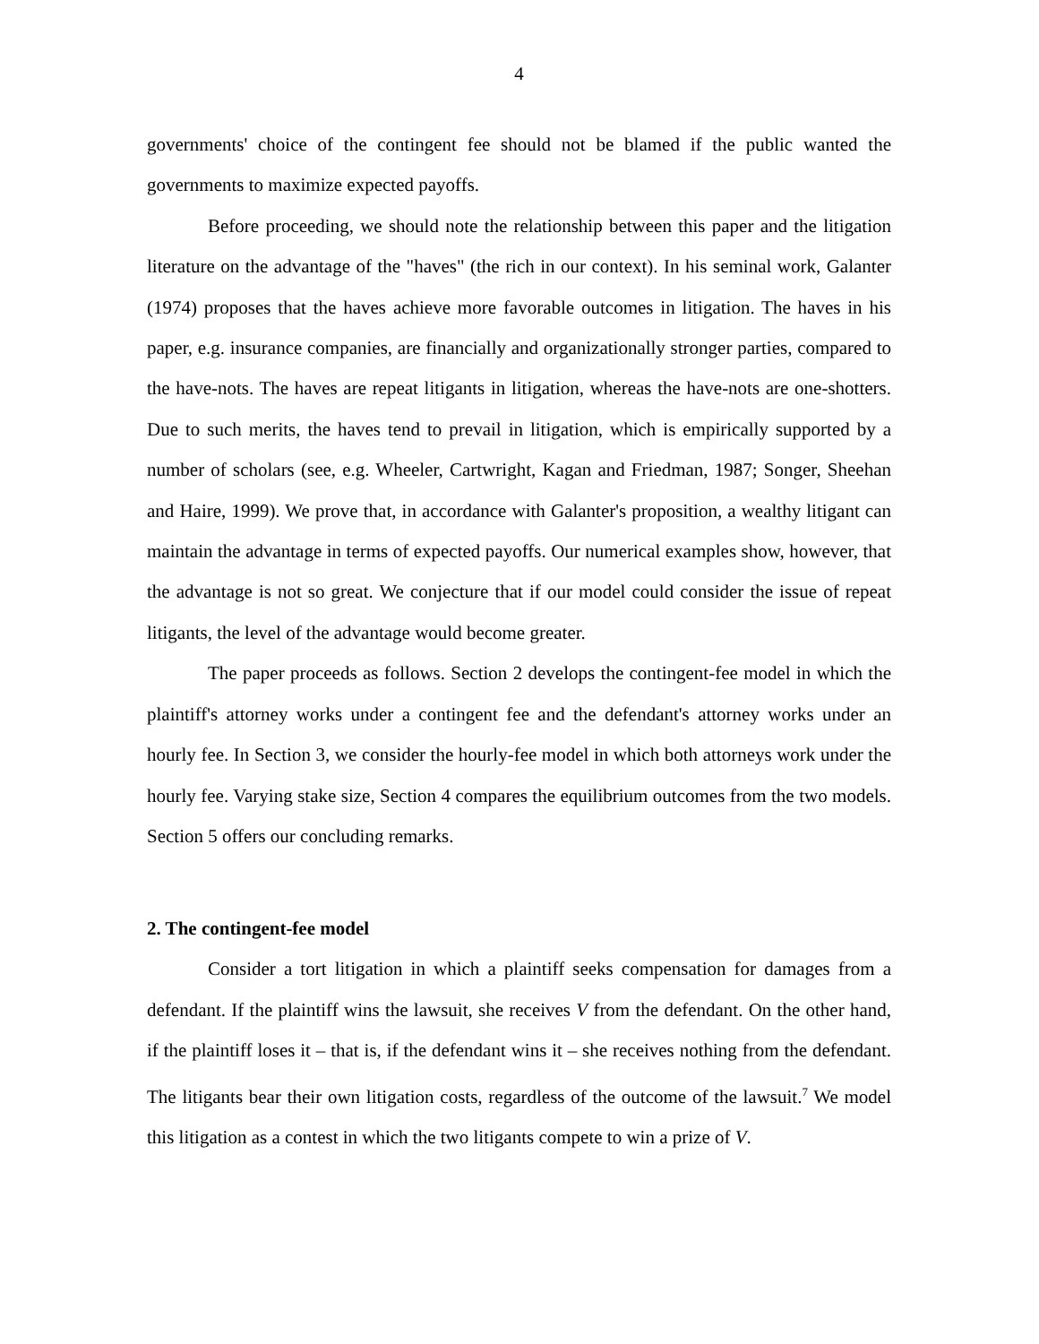4
governments' choice of the contingent fee should not be blamed if the public wanted the governments to maximize expected payoffs.
Before proceeding, we should note the relationship between this paper and the litigation literature on the advantage of the "haves" (the rich in our context). In his seminal work, Galanter (1974) proposes that the haves achieve more favorable outcomes in litigation. The haves in his paper, e.g. insurance companies, are financially and organizationally stronger parties, compared to the have-nots. The haves are repeat litigants in litigation, whereas the have-nots are one-shotters. Due to such merits, the haves tend to prevail in litigation, which is empirically supported by a number of scholars (see, e.g. Wheeler, Cartwright, Kagan and Friedman, 1987; Songer, Sheehan and Haire, 1999). We prove that, in accordance with Galanter's proposition, a wealthy litigant can maintain the advantage in terms of expected payoffs. Our numerical examples show, however, that the advantage is not so great. We conjecture that if our model could consider the issue of repeat litigants, the level of the advantage would become greater.
The paper proceeds as follows. Section 2 develops the contingent-fee model in which the plaintiff's attorney works under a contingent fee and the defendant's attorney works under an hourly fee. In Section 3, we consider the hourly-fee model in which both attorneys work under the hourly fee. Varying stake size, Section 4 compares the equilibrium outcomes from the two models. Section 5 offers our concluding remarks.
2. The contingent-fee model
Consider a tort litigation in which a plaintiff seeks compensation for damages from a defendant. If the plaintiff wins the lawsuit, she receives V from the defendant. On the other hand, if the plaintiff loses it – that is, if the defendant wins it – she receives nothing from the defendant. The litigants bear their own litigation costs, regardless of the outcome of the lawsuit.<sup>7</sup> We model this litigation as a contest in which the two litigants compete to win a prize of V.